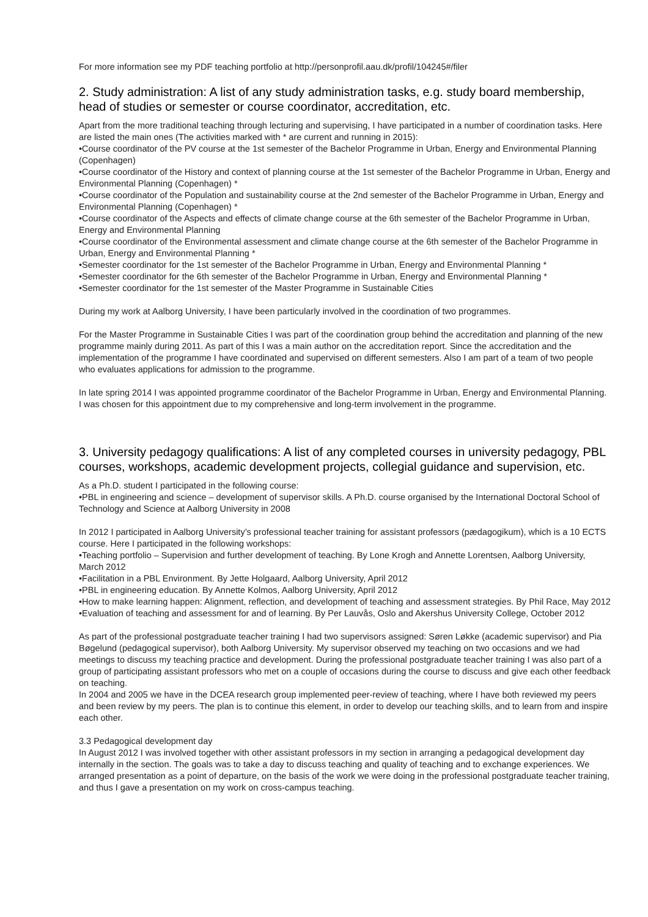For more information see my PDF teaching portfolio at http://personprofil.aau.dk/profil/104245#/filer
2. Study administration: A list of any study administration tasks, e.g. study board membership, head of studies or semester or course coordinator, accreditation, etc.
Apart from the more traditional teaching through lecturing and supervising, I have participated in a number of coordination tasks. Here are listed the main ones (The activities marked with * are current and running in 2015):
•Course coordinator of the PV course at the 1st semester of the Bachelor Programme in Urban, Energy and Environmental Planning (Copenhagen)
•Course coordinator of the History and context of planning course at the 1st semester of the Bachelor Programme in Urban, Energy and Environmental Planning (Copenhagen) *
•Course coordinator of the Population and sustainability course at the 2nd semester of the Bachelor Programme in Urban, Energy and Environmental Planning (Copenhagen) *
•Course coordinator of the Aspects and effects of climate change course at the 6th semester of the Bachelor Programme in Urban, Energy and Environmental Planning
•Course coordinator of the Environmental assessment and climate change course at the 6th semester of the Bachelor Programme in Urban, Energy and Environmental Planning *
•Semester coordinator for the 1st semester of the Bachelor Programme in Urban, Energy and Environmental Planning *
•Semester coordinator for the 6th semester of the Bachelor Programme in Urban, Energy and Environmental Planning *
•Semester coordinator for the 1st semester of the Master Programme in Sustainable Cities
During my work at Aalborg University, I have been particularly involved in the coordination of two programmes.
For the Master Programme in Sustainable Cities I was part of the coordination group behind the accreditation and planning of the new programme mainly during 2011. As part of this I was a main author on the accreditation report. Since the accreditation and the implementation of the programme I have coordinated and supervised on different semesters. Also I am part of a team of two people who evaluates applications for admission to the programme.
In late spring 2014 I was appointed programme coordinator of the Bachelor Programme in Urban, Energy and Environmental Planning. I was chosen for this appointment due to my comprehensive and long-term involvement in the programme.
3. University pedagogy qualifications: A list of any completed courses in university pedagogy, PBL courses, workshops, academic development projects, collegial guidance and supervision, etc.
As a Ph.D. student I participated in the following course:
•PBL in engineering and science – development of supervisor skills. A Ph.D. course organised by the International Doctoral School of Technology and Science at Aalborg University in 2008
In 2012 I participated in Aalborg University’s professional teacher training for assistant professors (pædagogikum), which is a 10 ECTS course. Here I participated in the following workshops:
•Teaching portfolio – Supervision and further development of teaching. By Lone Krogh and Annette Lorentsen, Aalborg University, March 2012
•Facilitation in a PBL Environment. By Jette Holgaard, Aalborg University, April 2012
•PBL in engineering education. By Annette Kolmos, Aalborg University, April 2012
•How to make learning happen: Alignment, reflection, and development of teaching and assessment strategies. By Phil Race, May 2012
•Evaluation of teaching and assessment for and of learning. By Per Lauvås, Oslo and Akershus University College, October 2012
As part of the professional postgraduate teacher training I had two supervisors assigned: Søren Løkke (academic supervisor) and Pia Bøgelund (pedagogical supervisor), both Aalborg University. My supervisor observed my teaching on two occasions and we had meetings to discuss my teaching practice and development. During the professional postgraduate teacher training I was also part of a group of participating assistant professors who met on a couple of occasions during the course to discuss and give each other feedback on teaching.
In 2004 and 2005 we have in the DCEA research group implemented peer-review of teaching, where I have both reviewed my peers and been review by my peers. The plan is to continue this element, in order to develop our teaching skills, and to learn from and inspire each other.
3.3 Pedagogical development day
In August 2012 I was involved together with other assistant professors in my section in arranging a pedagogical development day internally in the section. The goals was to take a day to discuss teaching and quality of teaching and to exchange experiences. We arranged presentation as a point of departure, on the basis of the work we were doing in the professional postgraduate teacher training, and thus I gave a presentation on my work on cross-campus teaching.